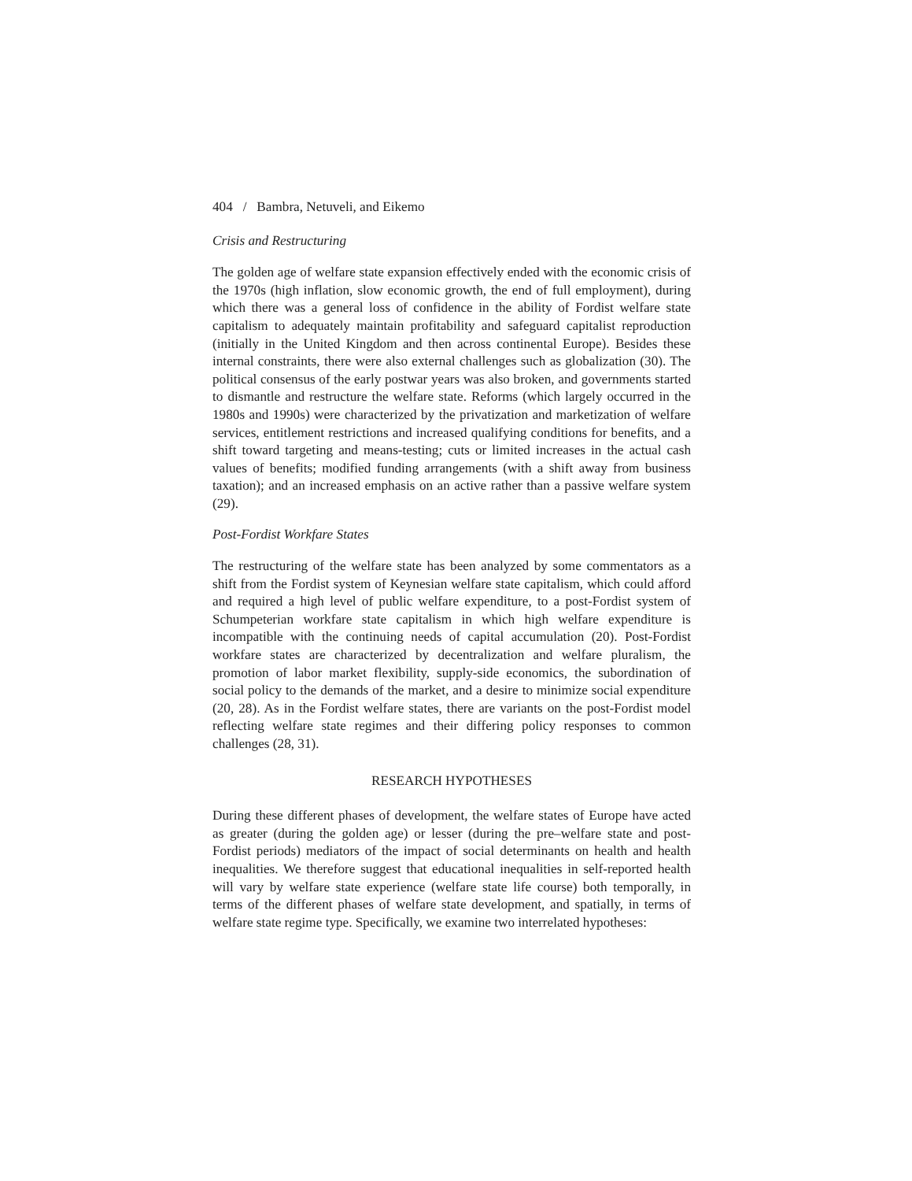404 / Bambra, Netuveli, and Eikemo
Crisis and Restructuring
The golden age of welfare state expansion effectively ended with the economic crisis of the 1970s (high inflation, slow economic growth, the end of full employment), during which there was a general loss of confidence in the ability of Fordist welfare state capitalism to adequately maintain profitability and safeguard capitalist reproduction (initially in the United Kingdom and then across continental Europe). Besides these internal constraints, there were also external challenges such as globalization (30). The political consensus of the early postwar years was also broken, and governments started to dismantle and restructure the welfare state. Reforms (which largely occurred in the 1980s and 1990s) were characterized by the privatization and marketization of welfare services, entitlement restrictions and increased qualifying conditions for benefits, and a shift toward targeting and means-testing; cuts or limited increases in the actual cash values of benefits; modified funding arrangements (with a shift away from business taxation); and an increased emphasis on an active rather than a passive welfare system (29).
Post-Fordist Workfare States
The restructuring of the welfare state has been analyzed by some commentators as a shift from the Fordist system of Keynesian welfare state capitalism, which could afford and required a high level of public welfare expenditure, to a post-Fordist system of Schumpeterian workfare state capitalism in which high welfare expenditure is incompatible with the continuing needs of capital accumulation (20). Post-Fordist workfare states are characterized by decentralization and welfare pluralism, the promotion of labor market flexibility, supply-side economics, the subordination of social policy to the demands of the market, and a desire to minimize social expenditure (20, 28). As in the Fordist welfare states, there are variants on the post-Fordist model reflecting welfare state regimes and their differing policy responses to common challenges (28, 31).
RESEARCH HYPOTHESES
During these different phases of development, the welfare states of Europe have acted as greater (during the golden age) or lesser (during the pre–welfare state and post-Fordist periods) mediators of the impact of social determinants on health and health inequalities. We therefore suggest that educational inequalities in self-reported health will vary by welfare state experience (welfare state life course) both temporally, in terms of the different phases of welfare state development, and spatially, in terms of welfare state regime type. Specifically, we examine two interrelated hypotheses: